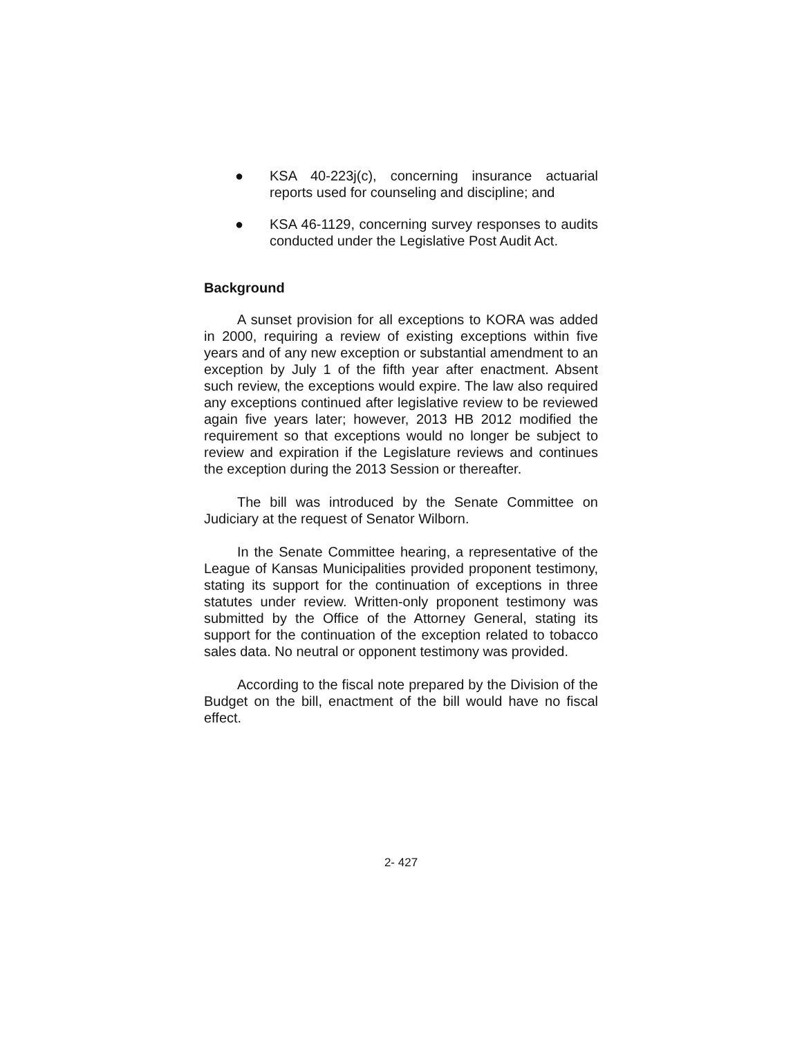● KSA 40-223j(c), concerning insurance actuarial reports used for counseling and discipline; and
● KSA 46-1129, concerning survey responses to audits conducted under the Legislative Post Audit Act.
Background
A sunset provision for all exceptions to KORA was added in 2000, requiring a review of existing exceptions within five years and of any new exception or substantial amendment to an exception by July 1 of the fifth year after enactment. Absent such review, the exceptions would expire. The law also required any exceptions continued after legislative review to be reviewed again five years later; however, 2013 HB 2012 modified the requirement so that exceptions would no longer be subject to review and expiration if the Legislature reviews and continues the exception during the 2013 Session or thereafter.
The bill was introduced by the Senate Committee on Judiciary at the request of Senator Wilborn.
In the Senate Committee hearing, a representative of the League of Kansas Municipalities provided proponent testimony, stating its support for the continuation of exceptions in three statutes under review. Written-only proponent testimony was submitted by the Office of the Attorney General, stating its support for the continuation of the exception related to tobacco sales data. No neutral or opponent testimony was provided.
According to the fiscal note prepared by the Division of the Budget on the bill, enactment of the bill would have no fiscal effect.
2- 427